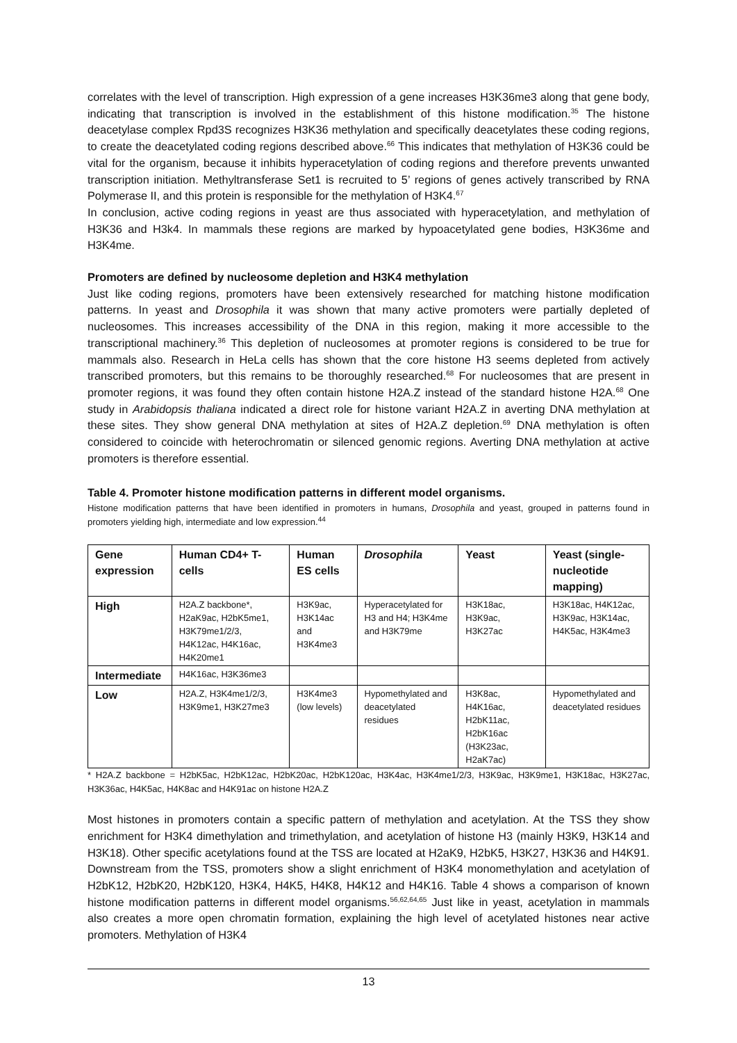correlates with the level of transcription. High expression of a gene increases H3K36me3 along that gene body, indicating that transcription is involved in the establishment of this histone modification.<sup>35</sup> The histone deacetylase complex Rpd3S recognizes H3K36 methylation and specifically deacetylates these coding regions, to create the deacetylated coding regions described above.<sup>66</sup> This indicates that methylation of H3K36 could be vital for the organism, because it inhibits hyperacetylation of coding regions and therefore prevents unwanted transcription initiation. Methyltransferase Set1 is recruited to 5’ regions of genes actively transcribed by RNA Polymerase II, and this protein is responsible for the methylation of H3K4.<sup>67</sup>
In conclusion, active coding regions in yeast are thus associated with hyperacetylation, and methylation of H3K36 and H3k4. In mammals these regions are marked by hypoacetylated gene bodies, H3K36me and H3K4me.
Promoters are defined by nucleosome depletion and H3K4 methylation
Just like coding regions, promoters have been extensively researched for matching histone modification patterns. In yeast and Drosophila it was shown that many active promoters were partially depleted of nucleosomes. This increases accessibility of the DNA in this region, making it more accessible to the transcriptional machinery.<sup>36</sup> This depletion of nucleosomes at promoter regions is considered to be true for mammals also. Research in HeLa cells has shown that the core histone H3 seems depleted from actively transcribed promoters, but this remains to be thoroughly researched.<sup>68</sup> For nucleosomes that are present in promoter regions, it was found they often contain histone H2A.Z instead of the standard histone H2A.<sup>68</sup> One study in Arabidopsis thaliana indicated a direct role for histone variant H2A.Z in averting DNA methylation at these sites. They show general DNA methylation at sites of H2A.Z depletion.<sup>69</sup> DNA methylation is often considered to coincide with heterochromatin or silenced genomic regions. Averting DNA methylation at active promoters is therefore essential.
Table 4. Promoter histone modification patterns in different model organisms.
Histone modification patterns that have been identified in promoters in humans, Drosophila and yeast, grouped in patterns found in promoters yielding high, intermediate and low expression.<sup>44</sup>
| Gene expression | Human CD4+ T-cells | Human ES cells | Drosophila | Yeast | Yeast (single-nucleotide mapping) |
| --- | --- | --- | --- | --- | --- |
| High | H2A.Z backbone*, H2aK9ac, H2bK5me1, H3K79me1/2/3, H4K12ac, H4K16ac, H4K20me1 | H3K9ac, H3K14ac and H3K4me3 | Hyperacetylated for H3 and H4; H3K4me and H3K79me | H3K18ac, H3K9ac, H3K27ac | H3K18ac, H4K12ac, H3K9ac, H3K14ac, H4K5ac, H3K4me3 |
| Intermediate | H4K16ac, H3K36me3 | | | | |
| Low | H2A.Z, H3K4me1/2/3, H3K9me1, H3K27me3 | H3K4me3 (low levels) | Hypomethylated and deacetylated residues | H3K8ac, H4K16ac, H2bK11ac, H2bK16ac (H3K23ac, H2aK7ac) | Hypomethylated and deacetylated residues |
* H2A.Z backbone = H2bK5ac, H2bK12ac, H2bK20ac, H2bK120ac, H3K4ac, H3K4me1/2/3, H3K9ac, H3K9me1, H3K18ac, H3K27ac, H3K36ac, H4K5ac, H4K8ac and H4K91ac on histone H2A.Z
Most histones in promoters contain a specific pattern of methylation and acetylation. At the TSS they show enrichment for H3K4 dimethylation and trimethylation, and acetylation of histone H3 (mainly H3K9, H3K14 and H3K18). Other specific acetylations found at the TSS are located at H2aK9, H2bK5, H3K27, H3K36 and H4K91. Downstream from the TSS, promoters show a slight enrichment of H3K4 monomethylation and acetylation of H2bK12, H2bK20, H2bK120, H3K4, H4K5, H4K8, H4K12 and H4K16. Table 4 shows a comparison of known histone modification patterns in different model organisms.<sup>56,62,64,65</sup> Just like in yeast, acetylation in mammals also creates a more open chromatin formation, explaining the high level of acetylated histones near active promoters. Methylation of H3K4
13